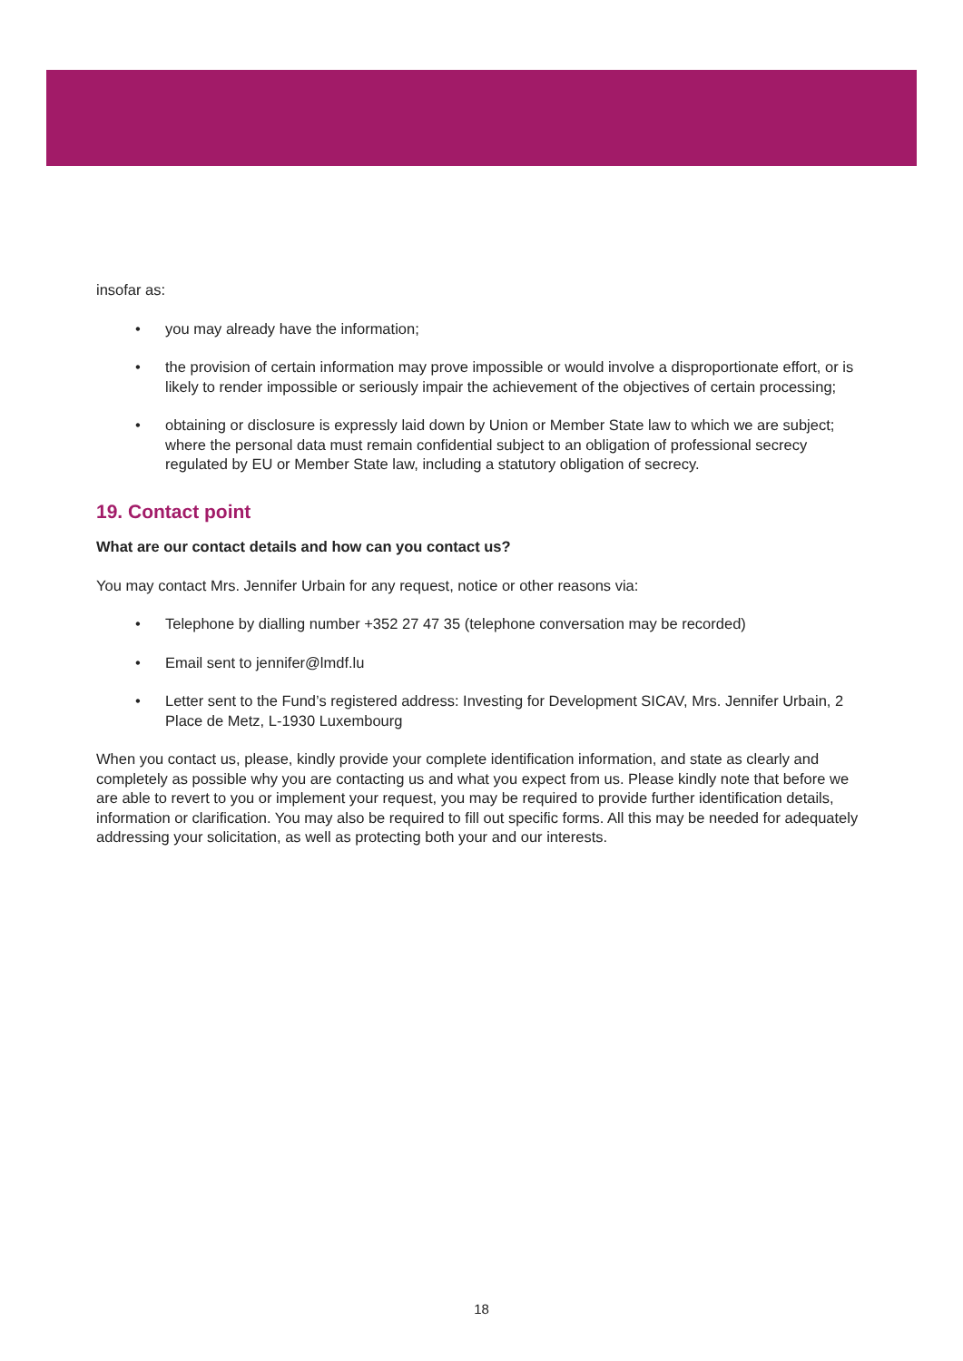insofar as:
• you may already have the information;
• the provision of certain information may prove impossible or would involve a disproportionate effort, or is likely to render impossible or seriously impair the achievement of the objectives of certain processing;
• obtaining or disclosure is expressly laid down by Union or Member State law to which we are subject;
where the personal data must remain confidential subject to an obligation of professional secrecy regulated by EU or Member State law, including a statutory obligation of secrecy.
19. Contact point
What are our contact details and how can you contact us?
You may contact Mrs. Jennifer Urbain for any request, notice or other reasons via:
• Telephone by dialling number +352 27 47 35 (telephone conversation may be recorded)
• Email sent to jennifer@lmdf.lu
• Letter sent to the Fund’s registered address: Investing for Development SICAV, Mrs. Jennifer Urbain, 2 Place de Metz, L-1930 Luxembourg
When you contact us, please, kindly provide your complete identification information, and state as clearly and completely as possible why you are contacting us and what you expect from us. Please kindly note that before we are able to revert to you or implement your request, you may be required to provide further identification details, information or clarification. You may also be required to fill out specific forms. All this may be needed for adequately addressing your solicitation, as well as protecting both your and our interests.
18